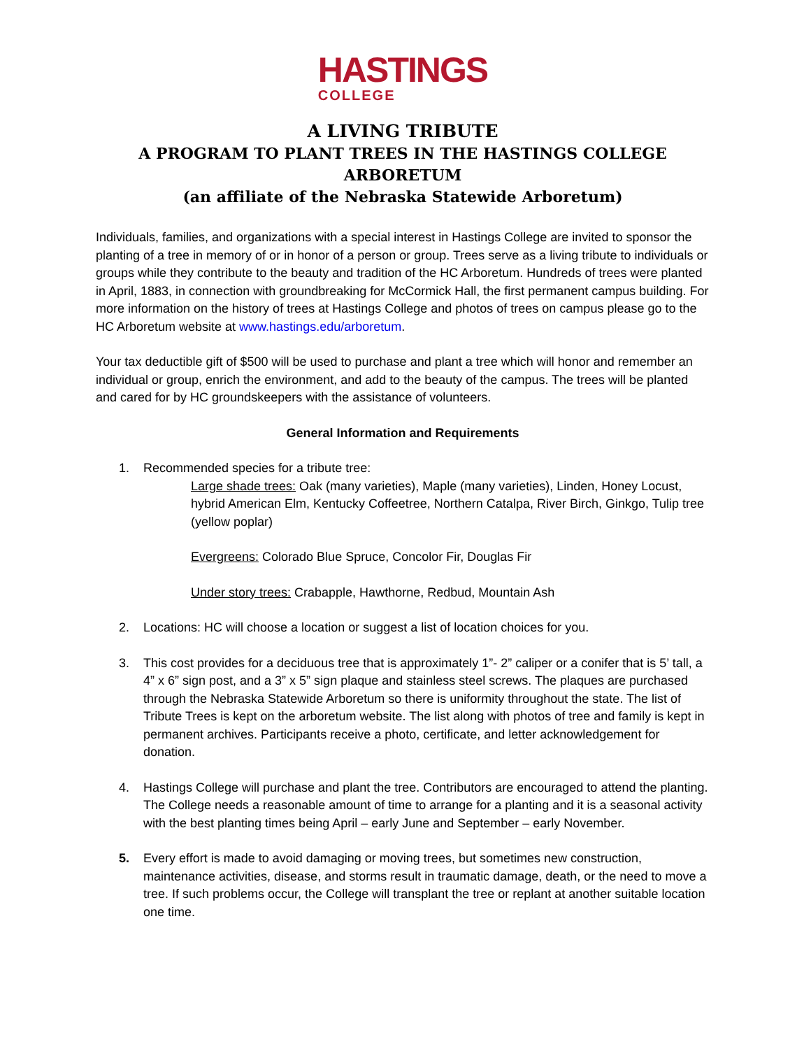HASTINGS
COLLEGE
A LIVING TRIBUTE
A PROGRAM TO PLANT TREES IN THE HASTINGS COLLEGE ARBORETUM
(an affiliate of the Nebraska Statewide Arboretum)
Individuals, families, and organizations with a special interest in Hastings College are invited to sponsor the planting of a tree in memory of or in honor of a person or group. Trees serve as a living tribute to individuals or groups while they contribute to the beauty and tradition of the HC Arboretum. Hundreds of trees were planted in April, 1883, in connection with groundbreaking for McCormick Hall, the first permanent campus building. For more information on the history of trees at Hastings College and photos of trees on campus please go to the HC Arboretum website at www.hastings.edu/arboretum.
Your tax deductible gift of $500 will be used to purchase and plant a tree which will honor and remember an individual or group, enrich the environment, and add to the beauty of the campus. The trees will be planted and cared for by HC groundskeepers with the assistance of volunteers.
General Information and Requirements
1. Recommended species for a tribute tree:
Large shade trees: Oak (many varieties), Maple (many varieties), Linden, Honey Locust, hybrid American Elm, Kentucky Coffeetree, Northern Catalpa, River Birch, Ginkgo, Tulip tree (yellow poplar)
Evergreens: Colorado Blue Spruce, Concolor Fir, Douglas Fir
Under story trees: Crabapple, Hawthorne, Redbud, Mountain Ash
2. Locations: HC will choose a location or suggest a list of location choices for you.
3. This cost provides for a deciduous tree that is approximately 1”- 2” caliper or a conifer that is 5’ tall, a 4” x 6” sign post, and a 3” x 5” sign plaque and stainless steel screws. The plaques are purchased through the Nebraska Statewide Arboretum so there is uniformity throughout the state. The list of Tribute Trees is kept on the arboretum website. The list along with photos of tree and family is kept in permanent archives. Participants receive a photo, certificate, and letter acknowledgement for donation.
4. Hastings College will purchase and plant the tree. Contributors are encouraged to attend the planting. The College needs a reasonable amount of time to arrange for a planting and it is a seasonal activity with the best planting times being April – early June and September – early November.
5. Every effort is made to avoid damaging or moving trees, but sometimes new construction, maintenance activities, disease, and storms result in traumatic damage, death, or the need to move a tree. If such problems occur, the College will transplant the tree or replant at another suitable location one time.